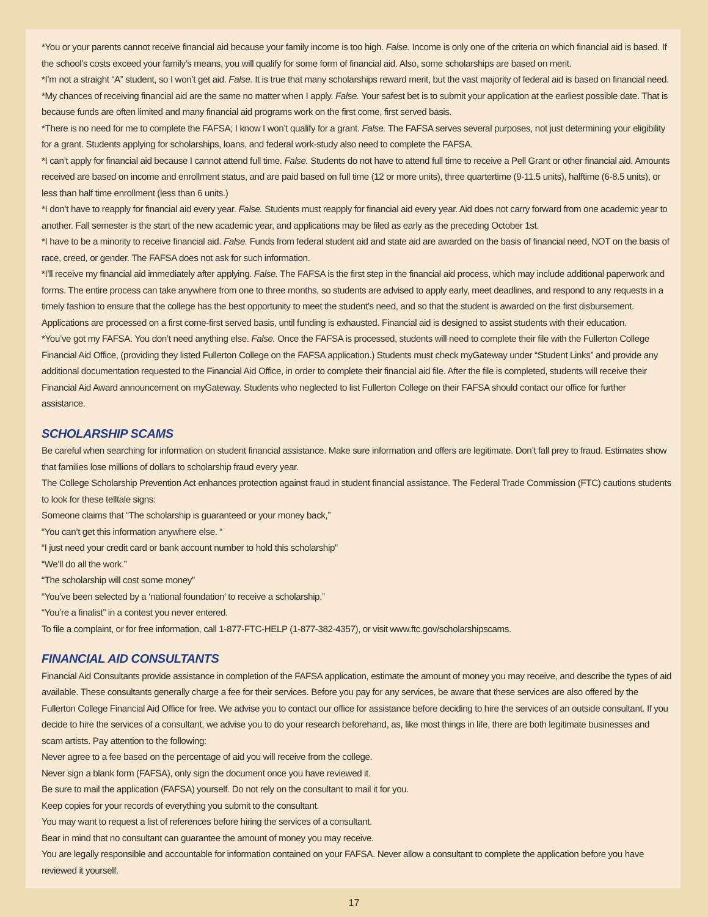*You or your parents cannot receive financial aid because your family income is too high. False. Income is only one of the criteria on which financial aid is based. If the school’s costs exceed your family’s means, you will qualify for some form of financial aid. Also, some scholarships are based on merit.
*I’m not a straight “A” student, so I won’t get aid. False. It is true that many scholarships reward merit, but the vast majority of federal aid is based on financial need.
*My chances of receiving financial aid are the same no matter when I apply. False. Your safest bet is to submit your application at the earliest possible date. That is because funds are often limited and many financial aid programs work on the first come, first served basis.
*There is no need for me to complete the FAFSA; I know I won’t qualify for a grant. False. The FAFSA serves several purposes, not just determining your eligibility for a grant. Students applying for scholarships, loans, and federal work-study also need to complete the FAFSA.
*I can’t apply for financial aid because I cannot attend full time. False. Students do not have to attend full time to receive a Pell Grant or other financial aid. Amounts received are based on income and enrollment status, and are paid based on full time (12 or more units), three quartertime (9-11.5 units), halftime (6-8.5 units), or less than half time enrollment (less than 6 units.)
*I don’t have to reapply for financial aid every year. False. Students must reapply for financial aid every year. Aid does not carry forward from one academic year to another. Fall semester is the start of the new academic year, and applications may be filed as early as the preceding October 1st.
*I have to be a minority to receive financial aid. False. Funds from federal student aid and state aid are awarded on the basis of financial need, NOT on the basis of race, creed, or gender. The FAFSA does not ask for such information.
*I’ll receive my financial aid immediately after applying. False. The FAFSA is the first step in the financial aid process, which may include additional paperwork and forms. The entire process can take anywhere from one to three months, so students are advised to apply early, meet deadlines, and respond to any requests in a timely fashion to ensure that the college has the best opportunity to meet the student’s need, and so that the student is awarded on the first disbursement. Applications are processed on a first come-first served basis, until funding is exhausted. Financial aid is designed to assist students with their education.
*You’ve got my FAFSA. You don’t need anything else. False. Once the FAFSA is processed, students will need to complete their file with the Fullerton College Financial Aid Office, (providing they listed Fullerton College on the FAFSA application.) Students must check myGateway under “Student Links” and provide any additional documentation requested to the Financial Aid Office, in order to complete their financial aid file. After the file is completed, students will receive their Financial Aid Award announcement on myGateway. Students who neglected to list Fullerton College on their FAFSA should contact our office for further assistance.
SCHOLARSHIP SCAMS
Be careful when searching for information on student financial assistance. Make sure information and offers are legitimate. Don’t fall prey to fraud. Estimates show that families lose millions of dollars to scholarship fraud every year.
The College Scholarship Prevention Act enhances protection against fraud in student financial assistance. The Federal Trade Commission (FTC) cautions students to look for these telltale signs:
Someone claims that “The scholarship is guaranteed or your money back,”
“You can’t get this information anywhere else. “
“I just need your credit card or bank account number to hold this scholarship”
“We’ll do all the work.”
“The scholarship will cost some money”
“You’ve been selected by a ‘national foundation’ to receive a scholarship.”
“You’re a finalist” in a contest you never entered.
To file a complaint, or for free information, call 1-877-FTC-HELP (1-877-382-4357), or visit www.ftc.gov/scholarshipscams.
FINANCIAL AID CONSULTANTS
Financial Aid Consultants provide assistance in completion of the FAFSA application, estimate the amount of money you may receive, and describe the types of aid available. These consultants generally charge a fee for their services. Before you pay for any services, be aware that these services are also offered by the Fullerton College Financial Aid Office for free. We advise you to contact our office for assistance before deciding to hire the services of an outside consultant. If you decide to hire the services of a consultant, we advise you to do your research beforehand, as, like most things in life, there are both legitimate businesses and scam artists. Pay attention to the following:
Never agree to a fee based on the percentage of aid you will receive from the college.
Never sign a blank form (FAFSA), only sign the document once you have reviewed it.
Be sure to mail the application (FAFSA) yourself. Do not rely on the consultant to mail it for you.
Keep copies for your records of everything you submit to the consultant.
You may want to request a list of references before hiring the services of a consultant.
Bear in mind that no consultant can guarantee the amount of money you may receive.
You are legally responsible and accountable for information contained on your FAFSA. Never allow a consultant to complete the application before you have reviewed it yourself.
17